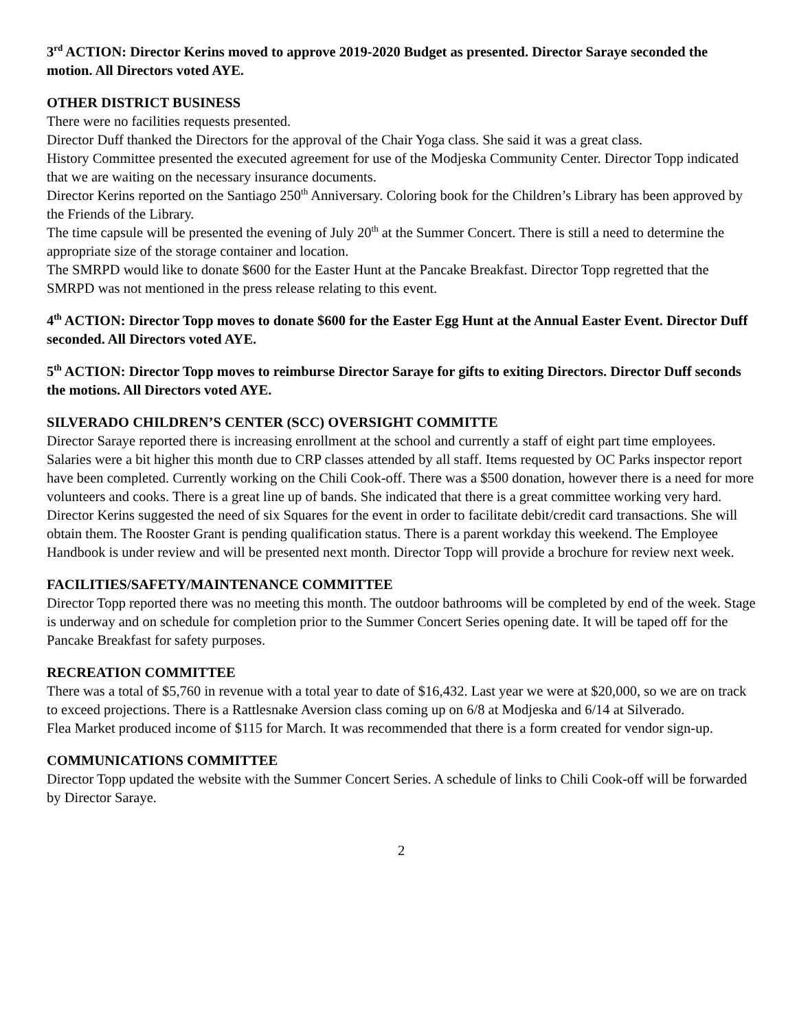3<sup>rd</sup> ACTION: Director Kerins moved to approve 2019-2020 Budget as presented. Director Saraye seconded the motion. All Directors voted AYE.
OTHER DISTRICT BUSINESS
There were no facilities requests presented.
Director Duff thanked the Directors for the approval of the Chair Yoga class. She said it was a great class.
History Committee presented the executed agreement for use of the Modjeska Community Center. Director Topp indicated that we are waiting on the necessary insurance documents.
Director Kerins reported on the Santiago 250<sup>th</sup> Anniversary. Coloring book for the Children’s Library has been approved by the Friends of the Library.
The time capsule will be presented the evening of July 20<sup>th</sup> at the Summer Concert. There is still a need to determine the appropriate size of the storage container and location.
The SMRPD would like to donate $600 for the Easter Hunt at the Pancake Breakfast. Director Topp regretted that the SMRPD was not mentioned in the press release relating to this event.
4<sup>th</sup> ACTION: Director Topp moves to donate $600 for the Easter Egg Hunt at the Annual Easter Event. Director Duff seconded. All Directors voted AYE.
5<sup>th</sup> ACTION: Director Topp moves to reimburse Director Saraye for gifts to exiting Directors. Director Duff seconds the motions. All Directors voted AYE.
SILVERADO CHILDREN’S CENTER (SCC) OVERSIGHT COMMITTE
Director Saraye reported there is increasing enrollment at the school and currently a staff of eight part time employees. Salaries were a bit higher this month due to CRP classes attended by all staff. Items requested by OC Parks inspector report have been completed. Currently working on the Chili Cook-off. There was a $500 donation, however there is a need for more volunteers and cooks. There is a great line up of bands. She indicated that there is a great committee working very hard. Director Kerins suggested the need of six Squares for the event in order to facilitate debit/credit card transactions. She will obtain them. The Rooster Grant is pending qualification status. There is a parent workday this weekend. The Employee Handbook is under review and will be presented next month. Director Topp will provide a brochure for review next week.
FACILITIES/SAFETY/MAINTENANCE COMMITTEE
Director Topp reported there was no meeting this month. The outdoor bathrooms will be completed by end of the week. Stage is underway and on schedule for completion prior to the Summer Concert Series opening date. It will be taped off for the Pancake Breakfast for safety purposes.
RECREATION COMMITTEE
There was a total of $5,760 in revenue with a total year to date of $16,432. Last year we were at $20,000, so we are on track to exceed projections. There is a Rattlesnake Aversion class coming up on 6/8 at Modjeska and 6/14 at Silverado.
Flea Market produced income of $115 for March. It was recommended that there is a form created for vendor sign-up.
COMMUNICATIONS COMMITTEE
Director Topp updated the website with the Summer Concert Series. A schedule of links to Chili Cook-off will be forwarded by Director Saraye.
2